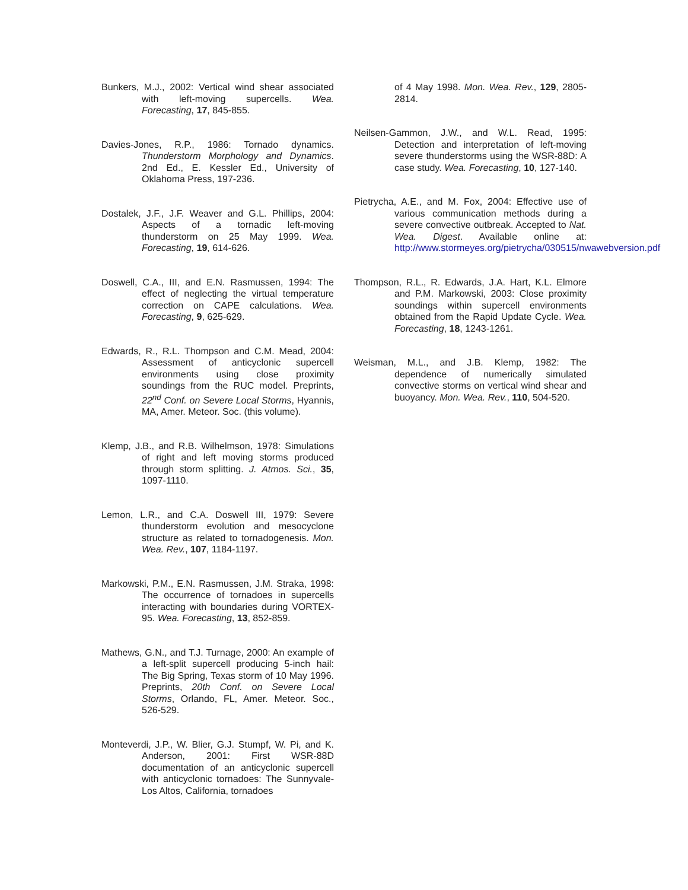Bunkers, M.J., 2002: Vertical wind shear associated with left-moving supercells. Wea. Forecasting, 17, 845-855.
Davies-Jones, R.P., 1986: Tornado dynamics. Thunderstorm Morphology and Dynamics. 2nd Ed., E. Kessler Ed., University of Oklahoma Press, 197-236.
Dostalek, J.F., J.F. Weaver and G.L. Phillips, 2004: Aspects of a tornadic left-moving thunderstorm on 25 May 1999. Wea. Forecasting, 19, 614-626.
Doswell, C.A., III, and E.N. Rasmussen, 1994: The effect of neglecting the virtual temperature correction on CAPE calculations. Wea. Forecasting, 9, 625-629.
Edwards, R., R.L. Thompson and C.M. Mead, 2004: Assessment of anticyclonic supercell environments using close proximity soundings from the RUC model. Preprints, 22<sup>nd</sup> Conf. on Severe Local Storms, Hyannis, MA, Amer. Meteor. Soc. (this volume).
Klemp, J.B., and R.B. Wilhelmson, 1978: Simulations of right and left moving storms produced through storm splitting. J. Atmos. Sci., 35, 1097-1110.
Lemon, L.R., and C.A. Doswell III, 1979: Severe thunderstorm evolution and mesocyclone structure as related to tornadogenesis. Mon. Wea. Rev., 107, 1184-1197.
Markowski, P.M., E.N. Rasmussen, J.M. Straka, 1998: The occurrence of tornadoes in supercells interacting with boundaries during VORTEX-95. Wea. Forecasting, 13, 852-859.
Mathews, G.N., and T.J. Turnage, 2000: An example of a left-split supercell producing 5-inch hail: The Big Spring, Texas storm of 10 May 1996. Preprints, 20th Conf. on Severe Local Storms, Orlando, FL, Amer. Meteor. Soc., 526-529.
Monteverdi, J.P., W. Blier, G.J. Stumpf, W. Pi, and K. Anderson, 2001: First WSR-88D documentation of an anticyclonic supercell with anticyclonic tornadoes: The Sunnyvale-Los Altos, California, tornadoes
of 4 May 1998. Mon. Wea. Rev., 129, 2805-2814.
Neilsen-Gammon, J.W., and W.L. Read, 1995: Detection and interpretation of left-moving severe thunderstorms using the WSR-88D: A case study. Wea. Forecasting, 10, 127-140.
Pietrycha, A.E., and M. Fox, 2004: Effective use of various communication methods during a severe convective outbreak. Accepted to Nat. Wea. Digest. Available online at: http://www.stormeyes.org/pietrycha/030515/nwawebversion.pdf
Thompson, R.L., R. Edwards, J.A. Hart, K.L. Elmore and P.M. Markowski, 2003: Close proximity soundings within supercell environments obtained from the Rapid Update Cycle. Wea. Forecasting, 18, 1243-1261.
Weisman, M.L., and J.B. Klemp, 1982: The dependence of numerically simulated convective storms on vertical wind shear and buoyancy. Mon. Wea. Rev., 110, 504-520.